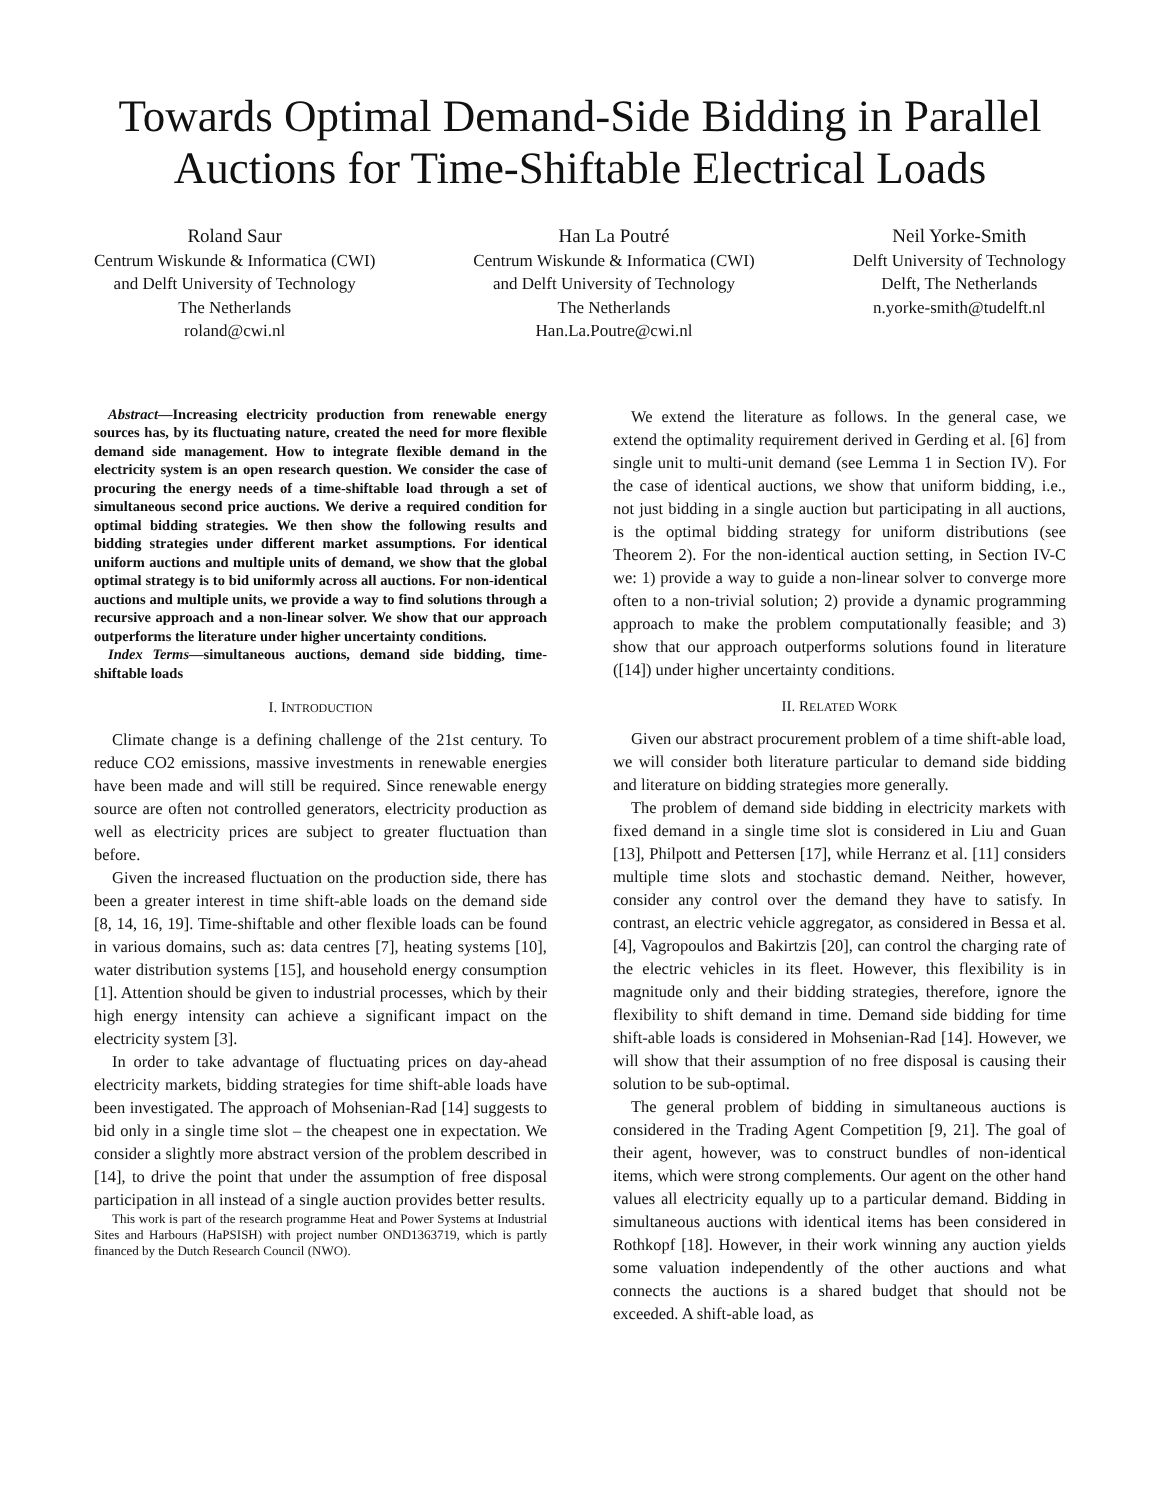Towards Optimal Demand-Side Bidding in Parallel Auctions for Time-Shiftable Electrical Loads
Roland Saur
Centrum Wiskunde & Informatica (CWI)
and Delft University of Technology
The Netherlands
roland@cwi.nl
Han La Poutré
Centrum Wiskunde & Informatica (CWI)
and Delft University of Technology
The Netherlands
Han.La.Poutre@cwi.nl
Neil Yorke-Smith
Delft University of Technology
Delft, The Netherlands
n.yorke-smith@tudelft.nl
Abstract—Increasing electricity production from renewable energy sources has, by its fluctuating nature, created the need for more flexible demand side management. How to integrate flexible demand in the electricity system is an open research question. We consider the case of procuring the energy needs of a time-shiftable load through a set of simultaneous second price auctions. We derive a required condition for optimal bidding strategies. We then show the following results and bidding strategies under different market assumptions. For identical uniform auctions and multiple units of demand, we show that the global optimal strategy is to bid uniformly across all auctions. For non-identical auctions and multiple units, we provide a way to find solutions through a recursive approach and a non-linear solver. We show that our approach outperforms the literature under higher uncertainty conditions.
Index Terms—simultaneous auctions, demand side bidding, time-shiftable loads
I. INTRODUCTION
Climate change is a defining challenge of the 21st century. To reduce CO2 emissions, massive investments in renewable energies have been made and will still be required. Since renewable energy source are often not controlled generators, electricity production as well as electricity prices are subject to greater fluctuation than before.
Given the increased fluctuation on the production side, there has been a greater interest in time shift-able loads on the demand side [8, 14, 16, 19]. Time-shiftable and other flexible loads can be found in various domains, such as: data centres [7], heating systems [10], water distribution systems [15], and household energy consumption [1]. Attention should be given to industrial processes, which by their high energy intensity can achieve a significant impact on the electricity system [3].
In order to take advantage of fluctuating prices on day-ahead electricity markets, bidding strategies for time shift-able loads have been investigated. The approach of Mohsenian-Rad [14] suggests to bid only in a single time slot – the cheapest one in expectation. We consider a slightly more abstract version of the problem described in [14], to drive the point that under the assumption of free disposal participation in all instead of a single auction provides better results.
This work is part of the research programme Heat and Power Systems at Industrial Sites and Harbours (HaPSISH) with project number OND1363719, which is partly financed by the Dutch Research Council (NWO).
We extend the literature as follows. In the general case, we extend the optimality requirement derived in Gerding et al. [6] from single unit to multi-unit demand (see Lemma 1 in Section IV). For the case of identical auctions, we show that uniform bidding, i.e., not just bidding in a single auction but participating in all auctions, is the optimal bidding strategy for uniform distributions (see Theorem 2). For the non-identical auction setting, in Section IV-C we: 1) provide a way to guide a non-linear solver to converge more often to a non-trivial solution; 2) provide a dynamic programming approach to make the problem computationally feasible; and 3) show that our approach outperforms solutions found in literature ([14]) under higher uncertainty conditions.
II. RELATED WORK
Given our abstract procurement problem of a time shift-able load, we will consider both literature particular to demand side bidding and literature on bidding strategies more generally.
The problem of demand side bidding in electricity markets with fixed demand in a single time slot is considered in Liu and Guan [13], Philpott and Pettersen [17], while Herranz et al. [11] considers multiple time slots and stochastic demand. Neither, however, consider any control over the demand they have to satisfy. In contrast, an electric vehicle aggregator, as considered in Bessa et al. [4], Vagropoulos and Bakirtzis [20], can control the charging rate of the electric vehicles in its fleet. However, this flexibility is in magnitude only and their bidding strategies, therefore, ignore the flexibility to shift demand in time. Demand side bidding for time shift-able loads is considered in Mohsenian-Rad [14]. However, we will show that their assumption of no free disposal is causing their solution to be sub-optimal.
The general problem of bidding in simultaneous auctions is considered in the Trading Agent Competition [9, 21]. The goal of their agent, however, was to construct bundles of non-identical items, which were strong complements. Our agent on the other hand values all electricity equally up to a particular demand. Bidding in simultaneous auctions with identical items has been considered in Rothkopf [18]. However, in their work winning any auction yields some valuation independently of the other auctions and what connects the auctions is a shared budget that should not be exceeded. A shift-able load, as